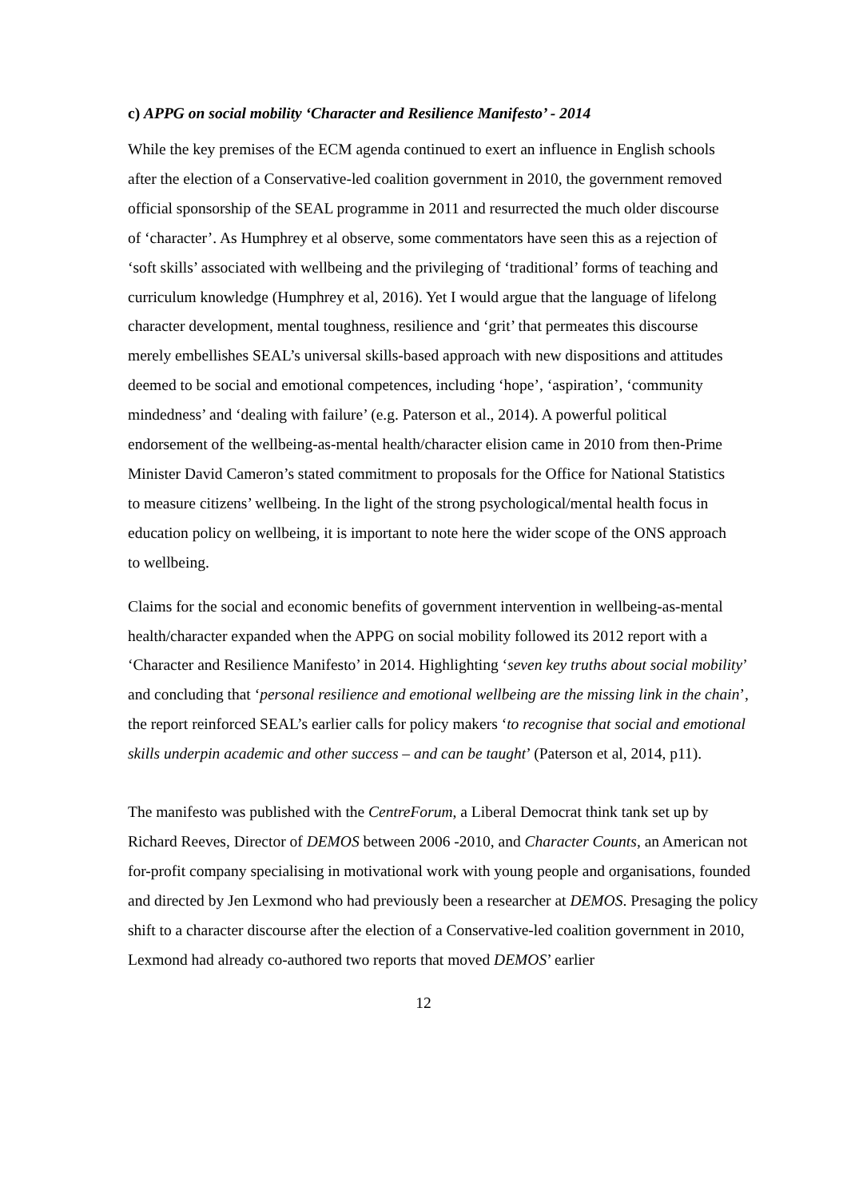c) APPG on social mobility ‘Character and Resilience Manifesto’ - 2014
While the key premises of the ECM agenda continued to exert an influence in English schools after the election of a Conservative-led coalition government in 2010, the government removed official sponsorship of the SEAL programme in 2011 and resurrected the much older discourse of ‘character’. As Humphrey et al observe, some commentators have seen this as a rejection of ‘soft skills’ associated with wellbeing and the privileging of ‘traditional’ forms of teaching and curriculum knowledge (Humphrey et al, 2016). Yet I would argue that the language of lifelong character development, mental toughness, resilience and ‘grit’ that permeates this discourse merely embellishes SEAL’s universal skills-based approach with new dispositions and attitudes deemed to be social and emotional competences, including ‘hope’, ‘aspiration’, ‘community mindedness’ and ‘dealing with failure’ (e.g. Paterson et al., 2014). A powerful political endorsement of the wellbeing-as-mental health/character elision came in 2010 from then-Prime Minister David Cameron’s stated commitment to proposals for the Office for National Statistics to measure citizens’ wellbeing. In the light of the strong psychological/mental health focus in education policy on wellbeing, it is important to note here the wider scope of the ONS approach to wellbeing.
Claims for the social and economic benefits of government intervention in wellbeing-as-mental health/character expanded when the APPG on social mobility followed its 2012 report with a ‘Character and Resilience Manifesto’ in 2014. Highlighting ‘seven key truths about social mobility’ and concluding that ‘personal resilience and emotional wellbeing are the missing link in the chain’, the report reinforced SEAL’s earlier calls for policy makers ‘to recognise that social and emotional skills underpin academic and other success – and can be taught’ (Paterson et al, 2014, p11).
The manifesto was published with the CentreForum, a Liberal Democrat think tank set up by Richard Reeves, Director of DEMOS between 2006 -2010, and Character Counts, an American not for-profit company specialising in motivational work with young people and organisations, founded and directed by Jen Lexmond who had previously been a researcher at DEMOS. Presaging the policy shift to a character discourse after the election of a Conservative-led coalition government in 2010, Lexmond had already co-authored two reports that moved DEMOS’ earlier
12